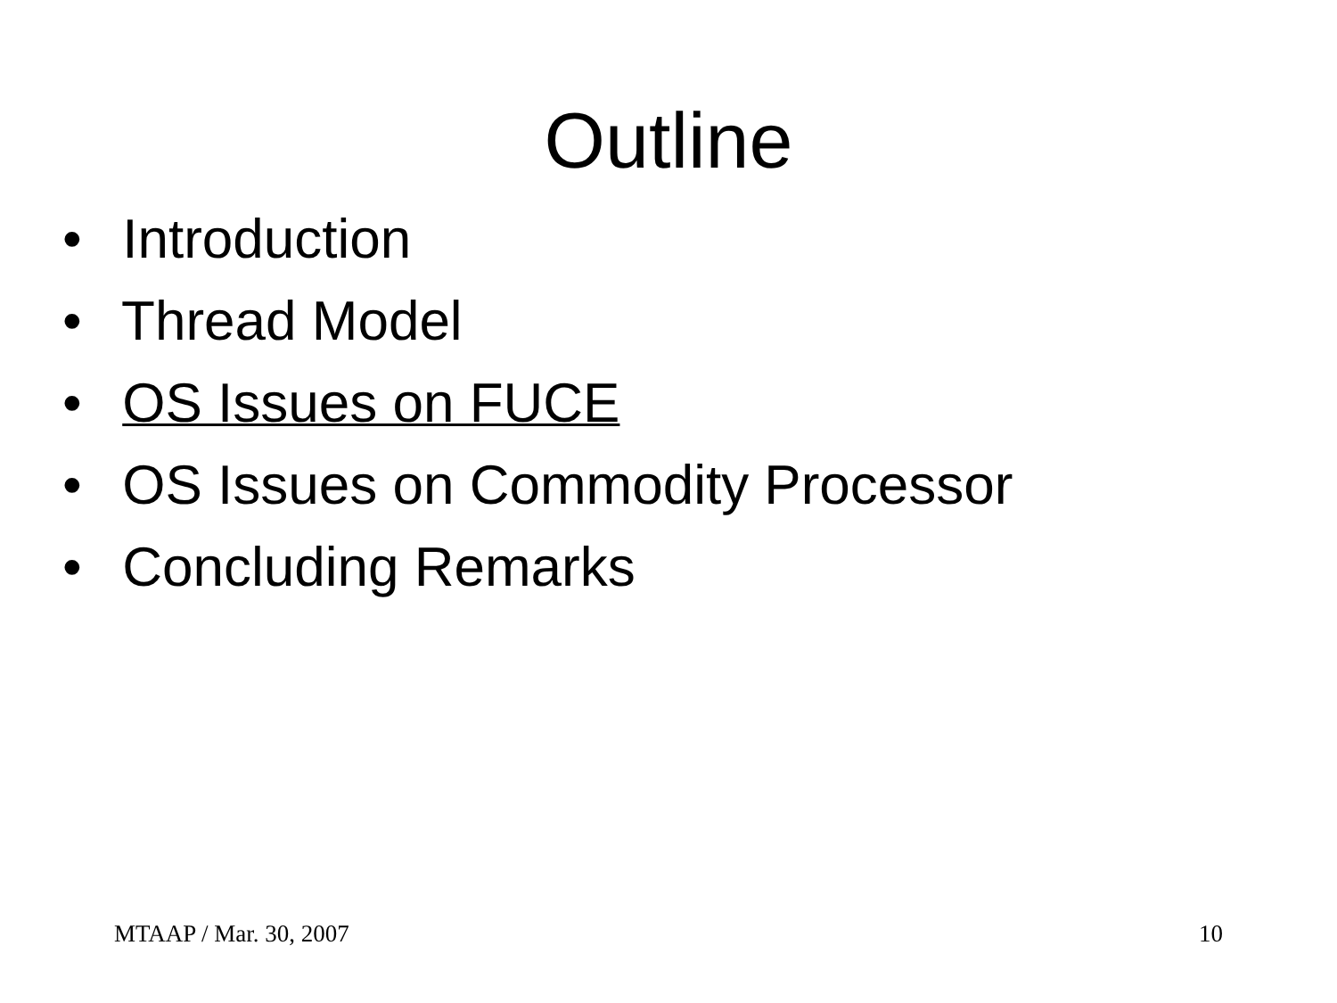Outline
• Introduction
• Thread Model
• OS Issues on FUCE
• OS Issues on Commodity Processor
• Concluding Remarks
MTAAP / Mar. 30, 2007 10